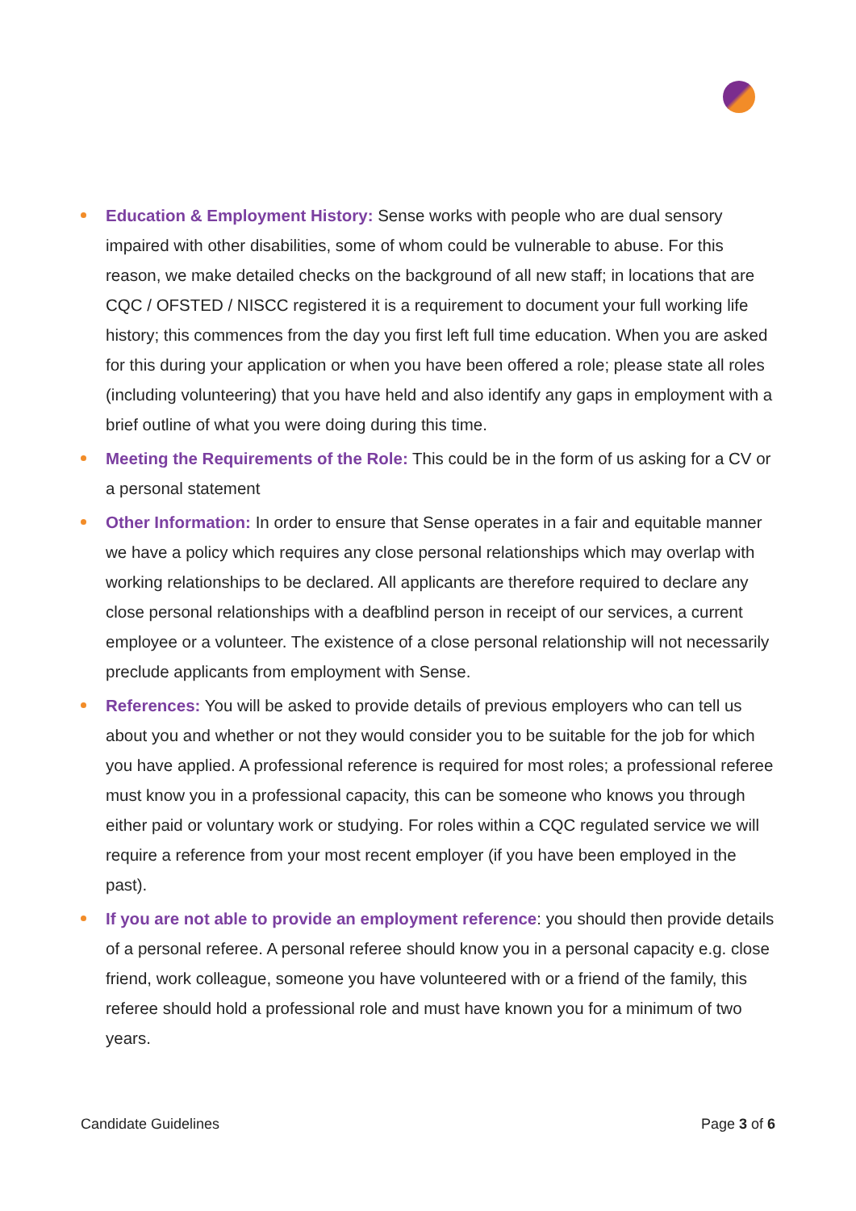Education & Employment History: Sense works with people who are dual sensory impaired with other disabilities, some of whom could be vulnerable to abuse. For this reason, we make detailed checks on the background of all new staff; in locations that are CQC / OFSTED / NISCC registered it is a requirement to document your full working life history; this commences from the day you first left full time education. When you are asked for this during your application or when you have been offered a role; please state all roles (including volunteering) that you have held and also identify any gaps in employment with a brief outline of what you were doing during this time.
Meeting the Requirements of the Role: This could be in the form of us asking for a CV or a personal statement
Other Information: In order to ensure that Sense operates in a fair and equitable manner we have a policy which requires any close personal relationships which may overlap with working relationships to be declared. All applicants are therefore required to declare any close personal relationships with a deafblind person in receipt of our services, a current employee or a volunteer. The existence of a close personal relationship will not necessarily preclude applicants from employment with Sense.
References: You will be asked to provide details of previous employers who can tell us about you and whether or not they would consider you to be suitable for the job for which you have applied. A professional reference is required for most roles; a professional referee must know you in a professional capacity, this can be someone who knows you through either paid or voluntary work or studying. For roles within a CQC regulated service we will require a reference from your most recent employer (if you have been employed in the past).
If you are not able to provide an employment reference: you should then provide details of a personal referee. A personal referee should know you in a personal capacity e.g. close friend, work colleague, someone you have volunteered with or a friend of the family, this referee should hold a professional role and must have known you for a minimum of two years.
Candidate Guidelines Page 3 of 6